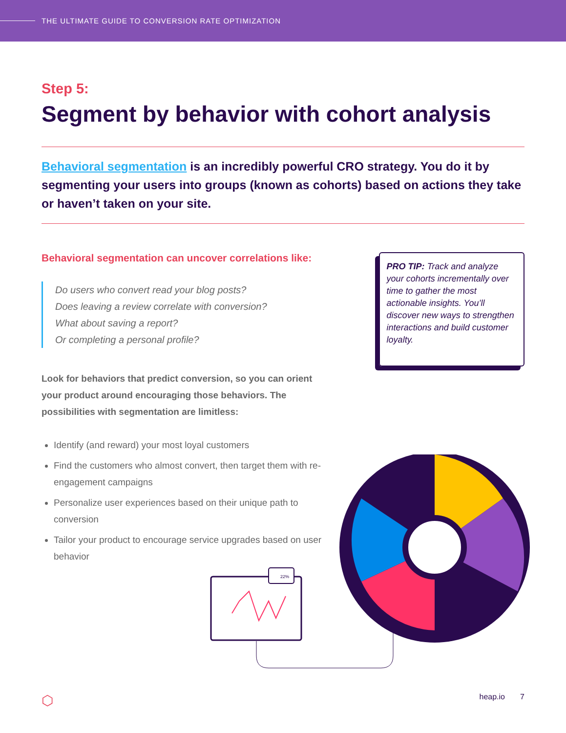THE ULTIMATE GUIDE TO CONVERSION RATE OPTIMIZATION
Step 5:
Segment by behavior with cohort analysis
Behavioral segmentation is an incredibly powerful CRO strategy. You do it by segmenting your users into groups (known as cohorts) based on actions they take or haven’t taken on your site.
Behavioral segmentation can uncover correlations like:
Do users who convert read your blog posts?
Does leaving a review correlate with conversion?
What about saving a report?
Or completing a personal profile?
Look for behaviors that predict conversion, so you can orient your product around encouraging those behaviors. The possibilities with segmentation are limitless:
Identify (and reward) your most loyal customers
Find the customers who almost convert, then target them with re-engagement campaigns
Personalize user experiences based on their unique path to conversion
Tailor your product to encourage service upgrades based on user behavior
PRO TIP: Track and analyze your cohorts incrementally over time to gather the most actionable insights. You’ll discover new ways to strengthen interactions and build customer loyalty.
22%
⬡ heap.io 7